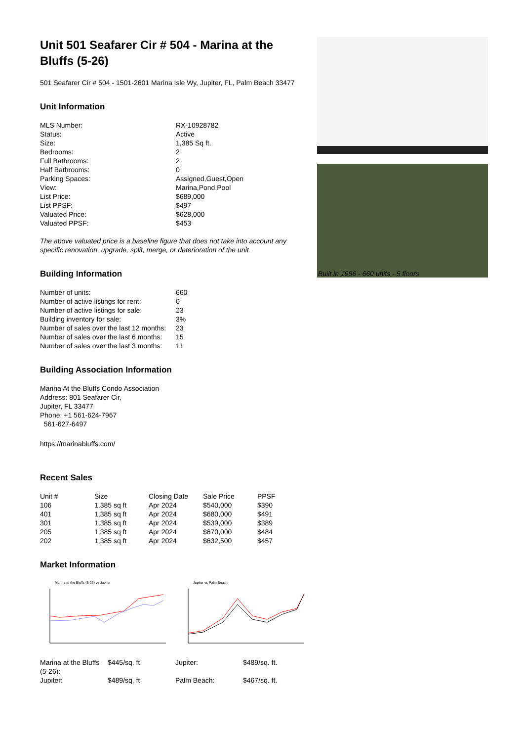Unit 501 Seafarer Cir # 504 - Marina at the Bluffs (5-26)
501 Seafarer Cir # 504 - 1501-2601 Marina Isle Wy, Jupiter, FL, Palm Beach 33477
Unit Information
| MLS Number: | RX-10928782 |
| Status: | Active |
| Size: | 1,385 Sq ft. |
| Bedrooms: | 2 |
| Full Bathrooms: | 2 |
| Half Bathrooms: | 0 |
| Parking Spaces: | Assigned,Guest,Open |
| View: | Marina,Pond,Pool |
| List Price: | $689,000 |
| List PPSF: | $497 |
| Valuated Price: | $628,000 |
| Valuated PPSF: | $453 |
The above valuated price is a baseline figure that does not take into account any specific renovation, upgrade, split, merge, or deterioration of the unit.
Building Information
| Number of units: | 660 |
| Number of active listings for rent: | 0 |
| Number of active listings for sale: | 23 |
| Building inventory for sale: | 3% |
| Number of sales over the last 12 months: | 23 |
| Number of sales over the last 6 months: | 15 |
| Number of sales over the last 3 months: | 11 |
Building Association Information
Marina At the Bluffs Condo Association
Address: 801 Seafarer Cir,
Jupiter, FL 33477
Phone: +1 561-624-7967
561-627-6497
https://marinabluffs.com/
Recent Sales
| Unit # | Size | Closing Date | Sale Price | PPSF |
| --- | --- | --- | --- | --- |
| 106 | 1,385 sq ft | Apr 2024 | $540,000 | $390 |
| 401 | 1,385 sq ft | Apr 2024 | $680,000 | $491 |
| 301 | 1,385 sq ft | Apr 2024 | $539,000 | $389 |
| 205 | 1,385 sq ft | Apr 2024 | $670,000 | $484 |
| 202 | 1,385 sq ft | Apr 2024 | $632,500 | $457 |
Market Information
Marina at the Bluffs (5-26) vs Jupiter
Jupiter vs Palm Beach
| Marina at the Bluffs (5-26): | $445/sq. ft. | Jupiter: | $489/sq. ft. |
| Jupiter: | $489/sq. ft. | Palm Beach: | $467/sq. ft. |
Built in 1986 - 660 units - 5 floors